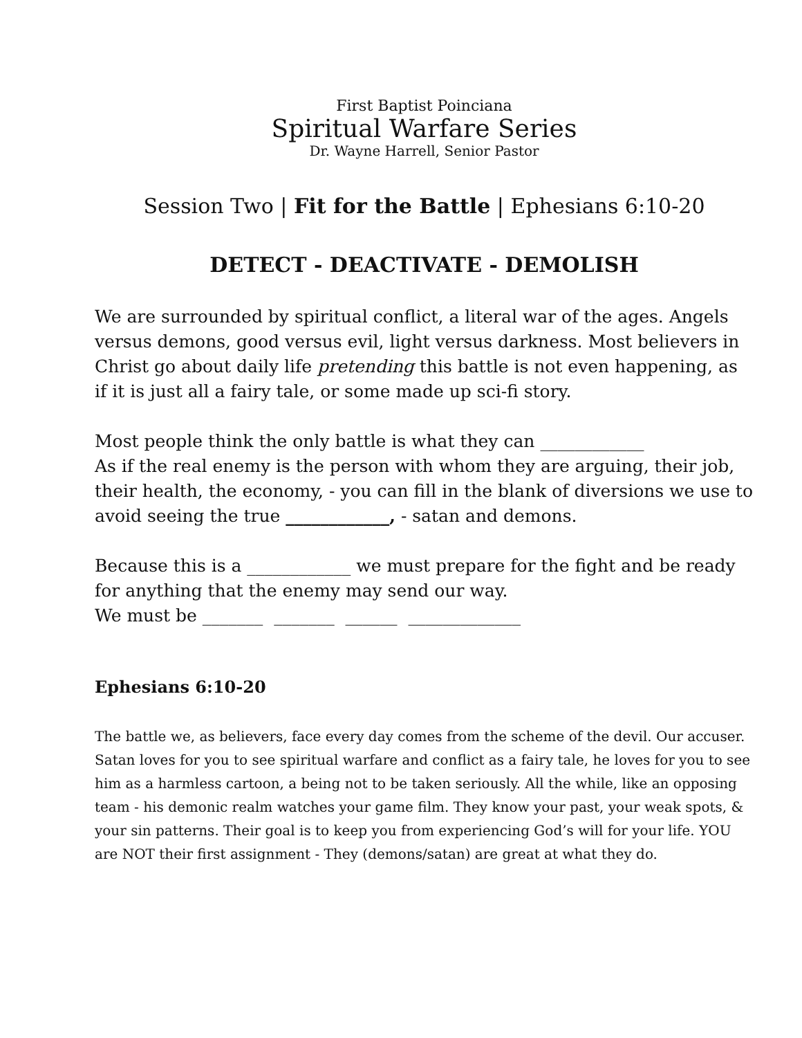First Baptist Poinciana
Spiritual Warfare Series
Dr. Wayne Harrell, Senior Pastor
Session Two | Fit for the Battle | Ephesians 6:10-20
DETECT - DEACTIVATE - DEMOLISH
We are surrounded by spiritual conflict, a literal war of the ages. Angels versus demons, good versus evil, light versus darkness. Most believers in Christ go about daily life pretending this battle is not even happening, as if it is just all a fairy tale, or some made up sci-fi story.
Most people think the only battle is what they can ____________
As if the real enemy is the person with whom they are arguing, their job, their health, the economy, - you can fill in the blank of diversions we use to avoid seeing the true ____________, - satan and demons.
Because this is a ____________ we must prepare for the fight and be ready for anything that the enemy may send our way.
We must be _______ _______ ______ _____________
Ephesians 6:10-20
The battle we, as believers, face every day comes from the scheme of the devil. Our accuser. Satan loves for you to see spiritual warfare and conflict as a fairy tale, he loves for you to see him as a harmless cartoon, a being not to be taken seriously. All the while, like an opposing team - his demonic realm watches your game film. They know your past, your weak spots, & your sin patterns. Their goal is to keep you from experiencing God’s will for your life. YOU are NOT their first assignment - They (demons/satan) are great at what they do.